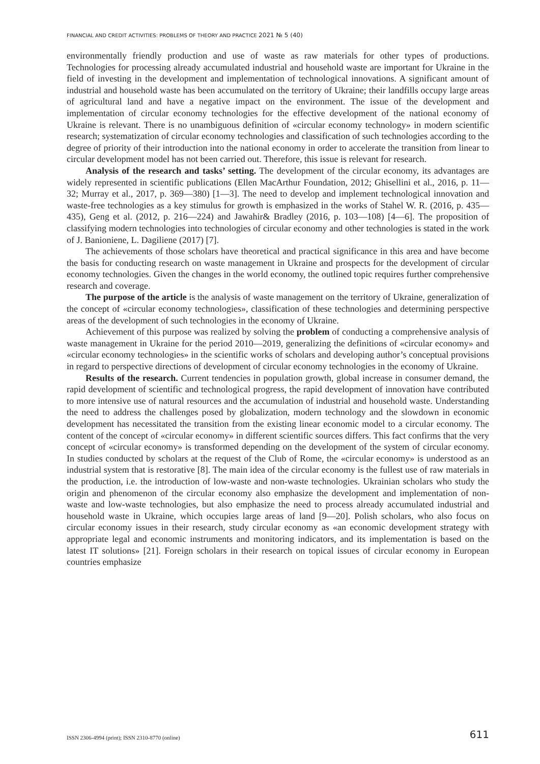FINANCIAL AND CREDIT ACTIVITIES: PROBLEMS OF THEORY AND PRACTICE 2021 № 5 (40)
environmentally friendly production and use of waste as raw materials for other types of productions. Technologies for processing already accumulated industrial and household waste are important for Ukraine in the field of investing in the development and implementation of technological innovations. A significant amount of industrial and household waste has been accumulated on the territory of Ukraine; their landfills occupy large areas of agricultural land and have a negative impact on the environment. The issue of the development and implementation of circular economy technologies for the effective development of the national economy of Ukraine is relevant. There is no unambiguous definition of «circular economy technology» in modern scientific research; systematization of circular economy technologies and classification of such technologies according to the degree of priority of their introduction into the national economy in order to accelerate the transition from linear to circular development model has not been carried out. Therefore, this issue is relevant for research.
Analysis of the research and tasks’ setting. The development of the circular economy, its advantages are widely represented in scientific publications (Ellen MacArthur Foundation, 2012; Ghisellini et al., 2016, p. 11—32; Murray et al., 2017, p. 369—380) [1—3]. The need to develop and implement technological innovation and waste-free technologies as a key stimulus for growth is emphasized in the works of Stahel W. R. (2016, p. 435—435), Geng et al. (2012, p. 216—224) and Jawahir& Bradley (2016, p. 103—108) [4—6]. The proposition of classifying modern technologies into technologies of circular economy and other technologies is stated in the work of J. Banioniene, L. Dagiliene (2017) [7].
The achievements of those scholars have theoretical and practical significance in this area and have become the basis for conducting research on waste management in Ukraine and prospects for the development of circular economy technologies. Given the changes in the world economy, the outlined topic requires further comprehensive research and coverage.
The purpose of the article is the analysis of waste management on the territory of Ukraine, generalization of the concept of «circular economy technologies», classification of these technologies and determining perspective areas of the development of such technologies in the economy of Ukraine.
Achievement of this purpose was realized by solving the problem of conducting a comprehensive analysis of waste management in Ukraine for the period 2010—2019, generalizing the definitions of «circular economy» and «circular economy technologies» in the scientific works of scholars and developing author’s conceptual provisions in regard to perspective directions of development of circular economy technologies in the economy of Ukraine.
Results of the research. Current tendencies in population growth, global increase in consumer demand, the rapid development of scientific and technological progress, the rapid development of innovation have contributed to more intensive use of natural resources and the accumulation of industrial and household waste. Understanding the need to address the challenges posed by globalization, modern technology and the slowdown in economic development has necessitated the transition from the existing linear economic model to a circular economy. The content of the concept of «circular economy» in different scientific sources differs. This fact confirms that the very concept of «circular economy» is transformed depending on the development of the system of circular economy. In studies conducted by scholars at the request of the Club of Rome, the «circular economy» is understood as an industrial system that is restorative [8]. The main idea of the circular economy is the fullest use of raw materials in the production, i.e. the introduction of low-waste and non-waste technologies. Ukrainian scholars who study the origin and phenomenon of the circular economy also emphasize the development and implementation of non-waste and low-waste technologies, but also emphasize the need to process already accumulated industrial and household waste in Ukraine, which occupies large areas of land [9—20]. Polish scholars, who also focus on circular economy issues in their research, study circular economy as «an economic development strategy with appropriate legal and economic instruments and monitoring indicators, and its implementation is based on the latest IT solutions» [21]. Foreign scholars in their research on topical issues of circular economy in European countries emphasize
ISSN 2306-4994 (print); ISSN 2310-8770 (online) 611